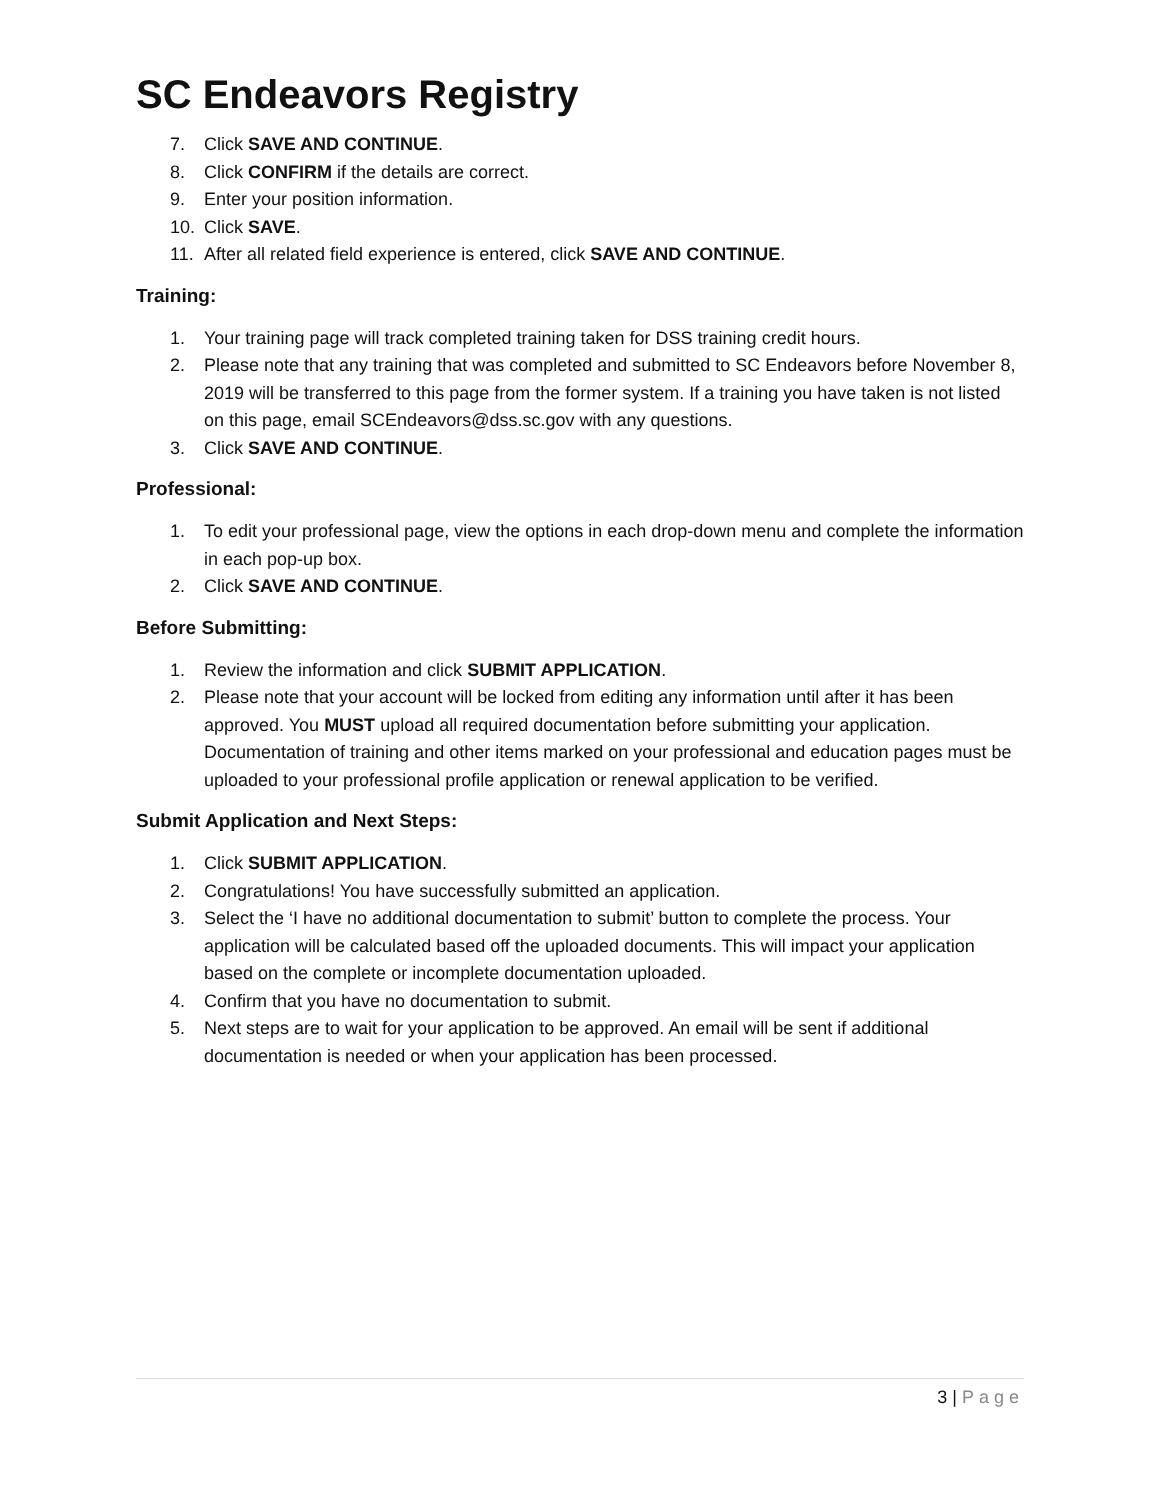SC Endeavors Registry
7. Click SAVE AND CONTINUE.
8. Click CONFIRM if the details are correct.
9. Enter your position information.
10. Click SAVE.
11. After all related field experience is entered, click SAVE AND CONTINUE.
Training:
1. Your training page will track completed training taken for DSS training credit hours.
2. Please note that any training that was completed and submitted to SC Endeavors before November 8, 2019 will be transferred to this page from the former system. If a training you have taken is not listed on this page, email SCEndeavors@dss.sc.gov with any questions.
3. Click SAVE AND CONTINUE.
Professional:
1. To edit your professional page, view the options in each drop-down menu and complete the information in each pop-up box.
2. Click SAVE AND CONTINUE.
Before Submitting:
1. Review the information and click SUBMIT APPLICATION.
2. Please note that your account will be locked from editing any information until after it has been approved. You MUST upload all required documentation before submitting your application. Documentation of training and other items marked on your professional and education pages must be uploaded to your professional profile application or renewal application to be verified.
Submit Application and Next Steps:
1. Click SUBMIT APPLICATION.
2. Congratulations! You have successfully submitted an application.
3. Select the ‘I have no additional documentation to submit’ button to complete the process. Your application will be calculated based off the uploaded documents. This will impact your application based on the complete or incomplete documentation uploaded.
4. Confirm that you have no documentation to submit.
5. Next steps are to wait for your application to be approved. An email will be sent if additional documentation is needed or when your application has been processed.
3 | Page